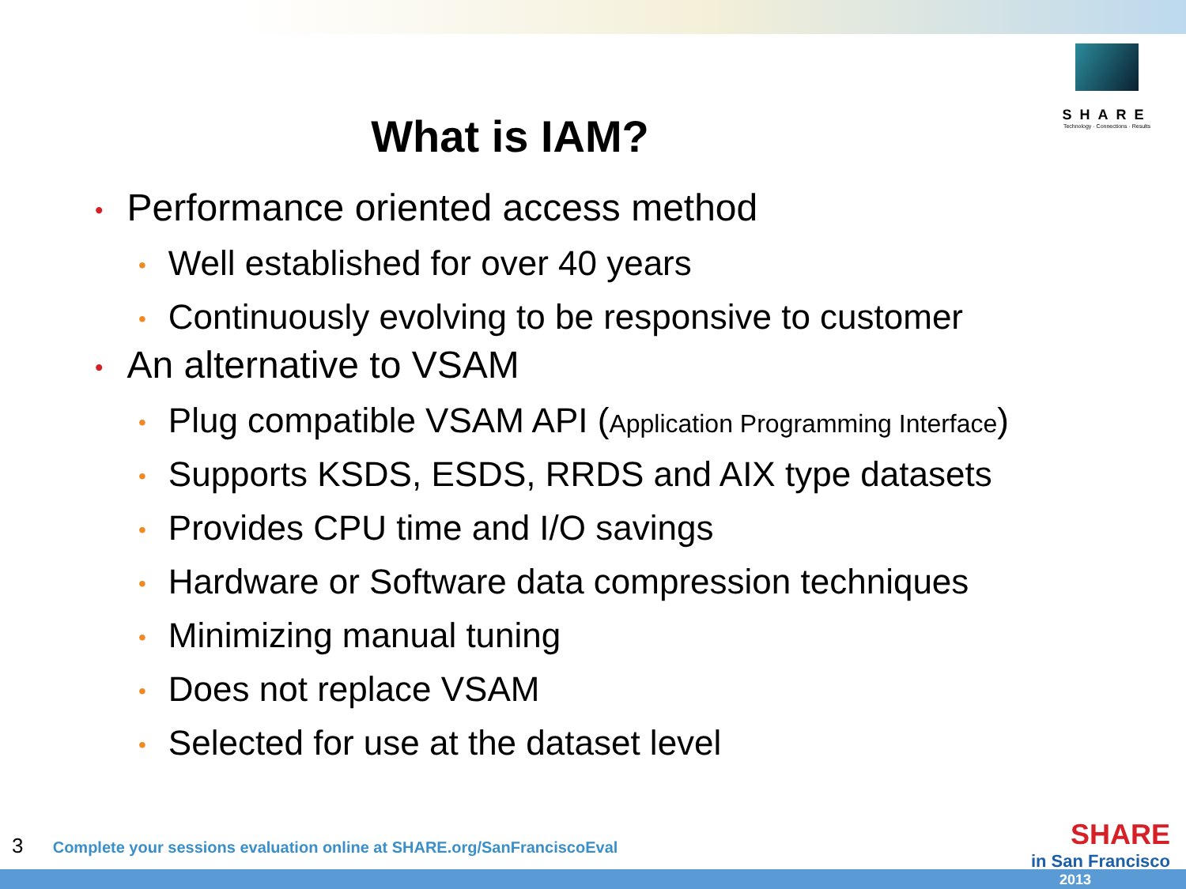SHARE
Technology · Connections · Results
What is IAM?
• Performance oriented access method
• Well established for over 40 years
• Continuously evolving to be responsive to customer
• An alternative to VSAM
• Plug compatible VSAM API (Application Programming Interface)
• Supports KSDS, ESDS, RRDS and AIX type datasets
• Provides CPU time and I/O savings
• Hardware or Software data compression techniques
• Minimizing manual tuning
• Does not replace VSAM
• Selected for use at the dataset level
3 Complete your sessions evaluation online at SHARE.org/SanFranciscoEval
SHARE
in San Francisco
2013